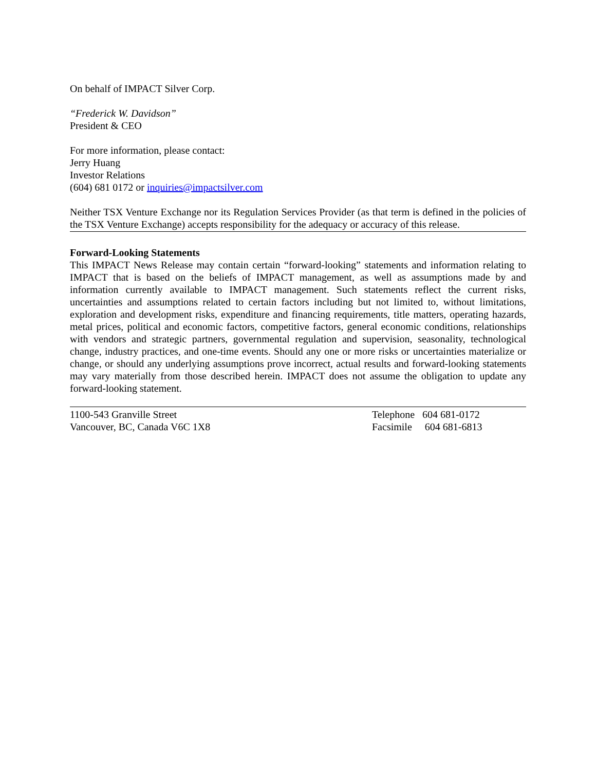On behalf of IMPACT Silver Corp.
“Frederick W. Davidson”
President & CEO
For more information, please contact:
Jerry Huang
Investor Relations
(604) 681 0172 or inquiries@impactsilver.com
Neither TSX Venture Exchange nor its Regulation Services Provider (as that term is defined in the policies of the TSX Venture Exchange) accepts responsibility for the adequacy or accuracy of this release.
Forward-Looking Statements
This IMPACT News Release may contain certain “forward-looking” statements and information relating to IMPACT that is based on the beliefs of IMPACT management, as well as assumptions made by and information currently available to IMPACT management. Such statements reflect the current risks, uncertainties and assumptions related to certain factors including but not limited to, without limitations, exploration and development risks, expenditure and financing requirements, title matters, operating hazards, metal prices, political and economic factors, competitive factors, general economic conditions, relationships with vendors and strategic partners, governmental regulation and supervision, seasonality, technological change, industry practices, and one-time events. Should any one or more risks or uncertainties materialize or change, or should any underlying assumptions prove incorrect, actual results and forward-looking statements may vary materially from those described herein. IMPACT does not assume the obligation to update any forward-looking statement.
1100-543 Granville Street
Vancouver, BC, Canada V6C 1X8
Telephone 604 681-0172
Facsimile 604 681-6813